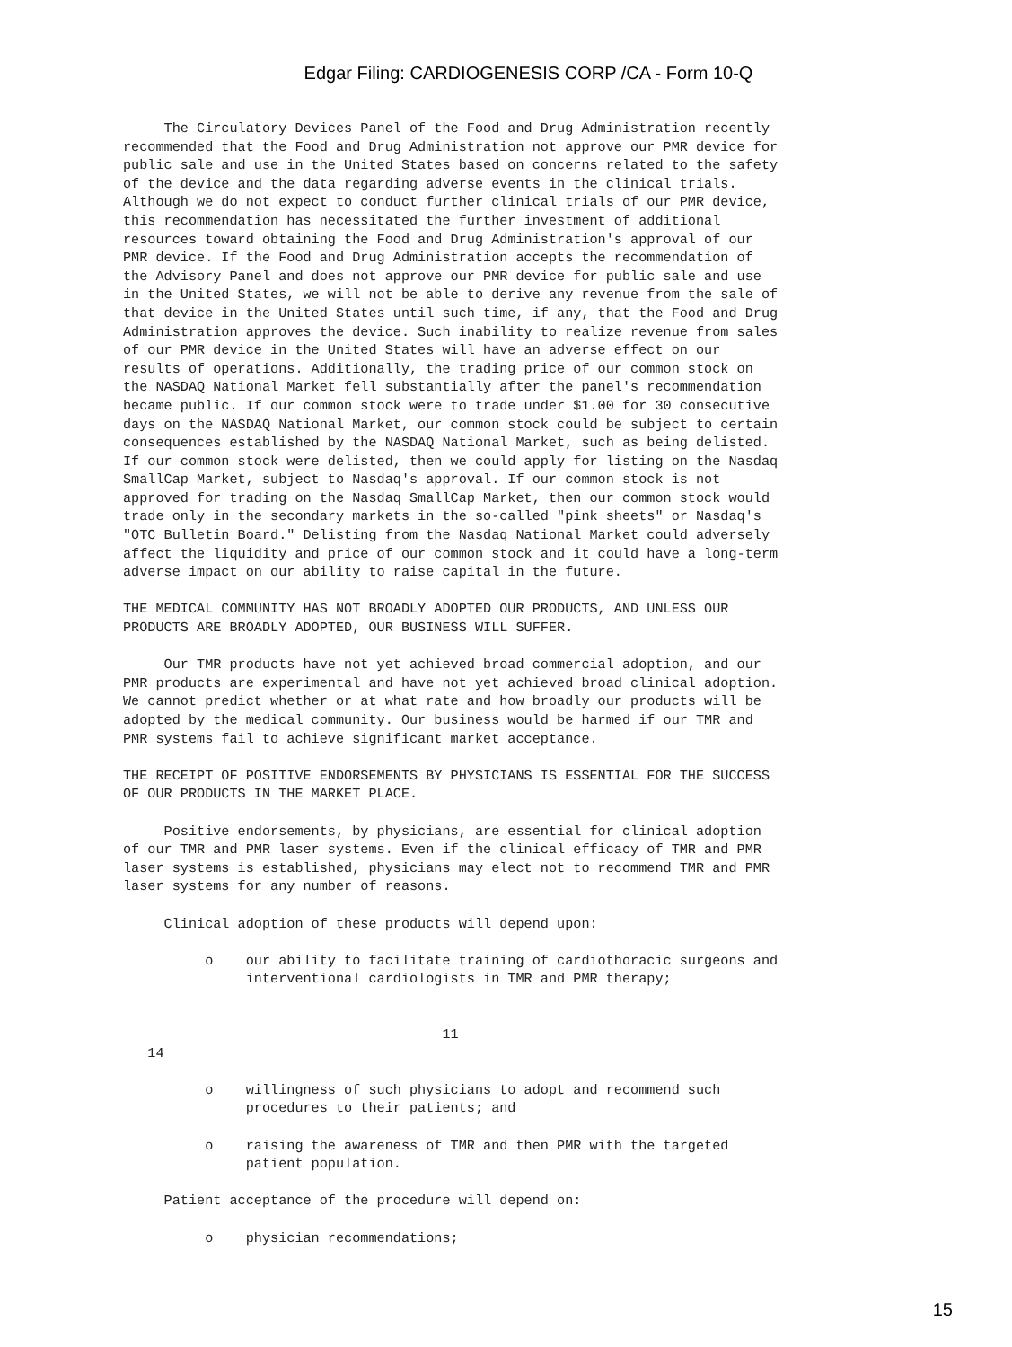Edgar Filing: CARDIOGENESIS CORP /CA - Form 10-Q
     The Circulatory Devices Panel of the Food and Drug Administration recently
recommended that the Food and Drug Administration not approve our PMR device for
public sale and use in the United States based on concerns related to the safety
of the device and the data regarding adverse events in the clinical trials.
Although we do not expect to conduct further clinical trials of our PMR device,
this recommendation has necessitated the further investment of additional
resources toward obtaining the Food and Drug Administration's approval of our
PMR device. If the Food and Drug Administration accepts the recommendation of
the Advisory Panel and does not approve our PMR device for public sale and use
in the United States, we will not be able to derive any revenue from the sale of
that device in the United States until such time, if any, that the Food and Drug
Administration approves the device. Such inability to realize revenue from sales
of our PMR device in the United States will have an adverse effect on our
results of operations. Additionally, the trading price of our common stock on
the NASDAQ National Market fell substantially after the panel's recommendation
became public. If our common stock were to trade under $1.00 for 30 consecutive
days on the NASDAQ National Market, our common stock could be subject to certain
consequences established by the NASDAQ National Market, such as being delisted.
If our common stock were delisted, then we could apply for listing on the Nasdaq
SmallCap Market, subject to Nasdaq's approval. If our common stock is not
approved for trading on the Nasdaq SmallCap Market, then our common stock would
trade only in the secondary markets in the so-called "pink sheets" or Nasdaq's
"OTC Bulletin Board." Delisting from the Nasdaq National Market could adversely
affect the liquidity and price of our common stock and it could have a long-term
adverse impact on our ability to raise capital in the future.

THE MEDICAL COMMUNITY HAS NOT BROADLY ADOPTED OUR PRODUCTS, AND UNLESS OUR
PRODUCTS ARE BROADLY ADOPTED, OUR BUSINESS WILL SUFFER.

     Our TMR products have not yet achieved broad commercial adoption, and our
PMR products are experimental and have not yet achieved broad clinical adoption.
We cannot predict whether or at what rate and how broadly our products will be
adopted by the medical community. Our business would be harmed if our TMR and
PMR systems fail to achieve significant market acceptance.

THE RECEIPT OF POSITIVE ENDORSEMENTS BY PHYSICIANS IS ESSENTIAL FOR THE SUCCESS
OF OUR PRODUCTS IN THE MARKET PLACE.

     Positive endorsements, by physicians, are essential for clinical adoption
of our TMR and PMR laser systems. Even if the clinical efficacy of TMR and PMR
laser systems is established, physicians may elect not to recommend TMR and PMR
laser systems for any number of reasons.

     Clinical adoption of these products will depend upon:

          o    our ability to facilitate training of cardiothoracic surgeons and
               interventional cardiologists in TMR and PMR therapy;


                                       11
   14

          o    willingness of such physicians to adopt and recommend such
               procedures to their patients; and

          o    raising the awareness of TMR and then PMR with the targeted
               patient population.

     Patient acceptance of the procedure will depend on:

          o    physician recommendations;
15